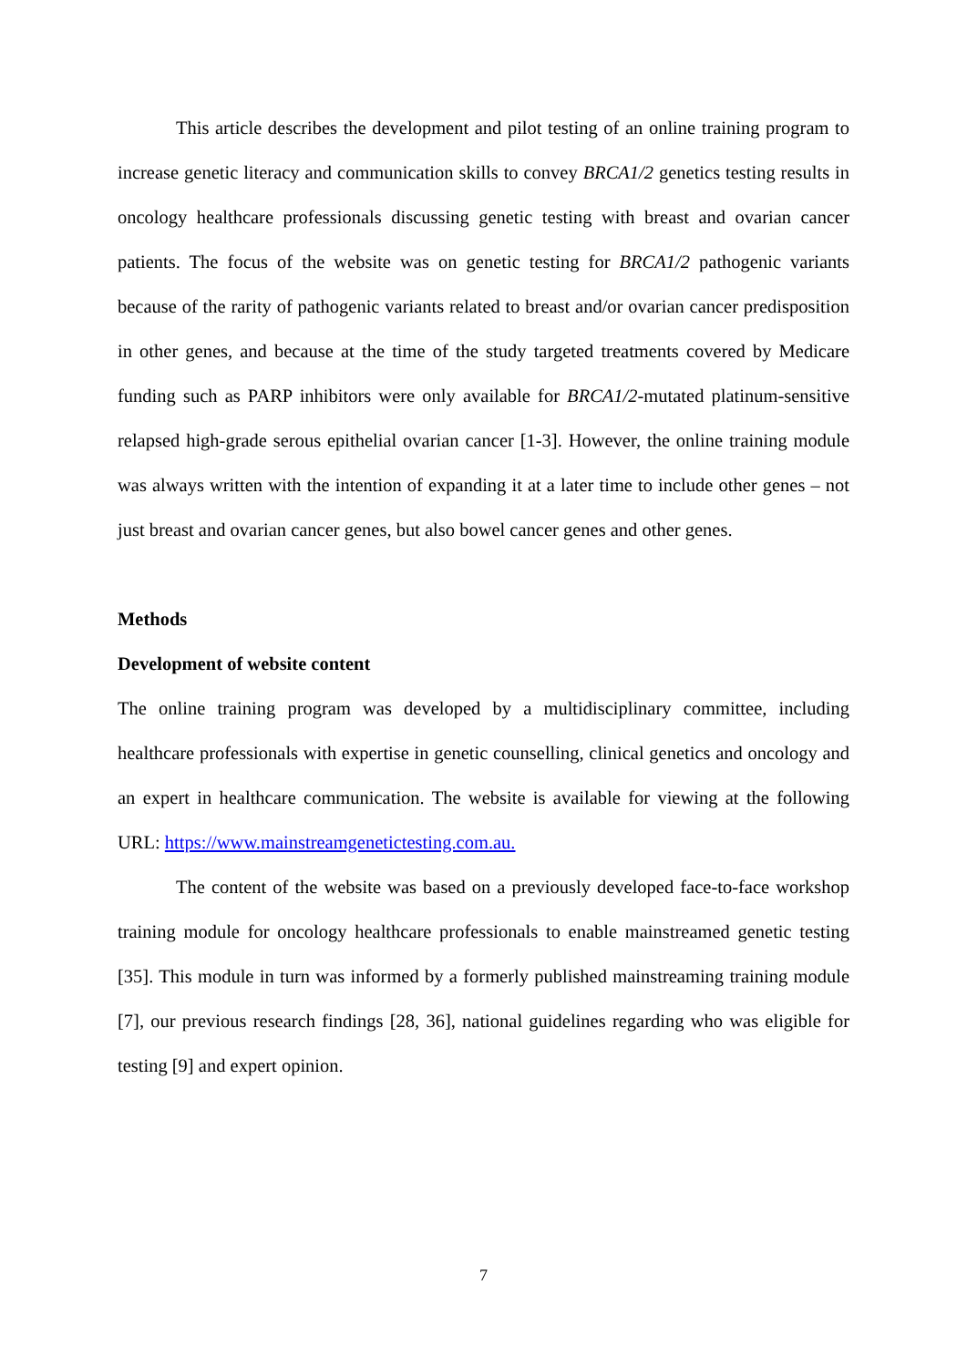This article describes the development and pilot testing of an online training program to increase genetic literacy and communication skills to convey BRCA1/2 genetics testing results in oncology healthcare professionals discussing genetic testing with breast and ovarian cancer patients. The focus of the website was on genetic testing for BRCA1/2 pathogenic variants because of the rarity of pathogenic variants related to breast and/or ovarian cancer predisposition in other genes, and because at the time of the study targeted treatments covered by Medicare funding such as PARP inhibitors were only available for BRCA1/2-mutated platinum-sensitive relapsed high-grade serous epithelial ovarian cancer [1-3]. However, the online training module was always written with the intention of expanding it at a later time to include other genes – not just breast and ovarian cancer genes, but also bowel cancer genes and other genes.
Methods
Development of website content
The online training program was developed by a multidisciplinary committee, including healthcare professionals with expertise in genetic counselling, clinical genetics and oncology and an expert in healthcare communication. The website is available for viewing at the following URL: https://www.mainstreamgenetictesting.com.au.
The content of the website was based on a previously developed face-to-face workshop training module for oncology healthcare professionals to enable mainstreamed genetic testing [35]. This module in turn was informed by a formerly published mainstreaming training module [7], our previous research findings [28, 36], national guidelines regarding who was eligible for testing [9] and expert opinion.
7